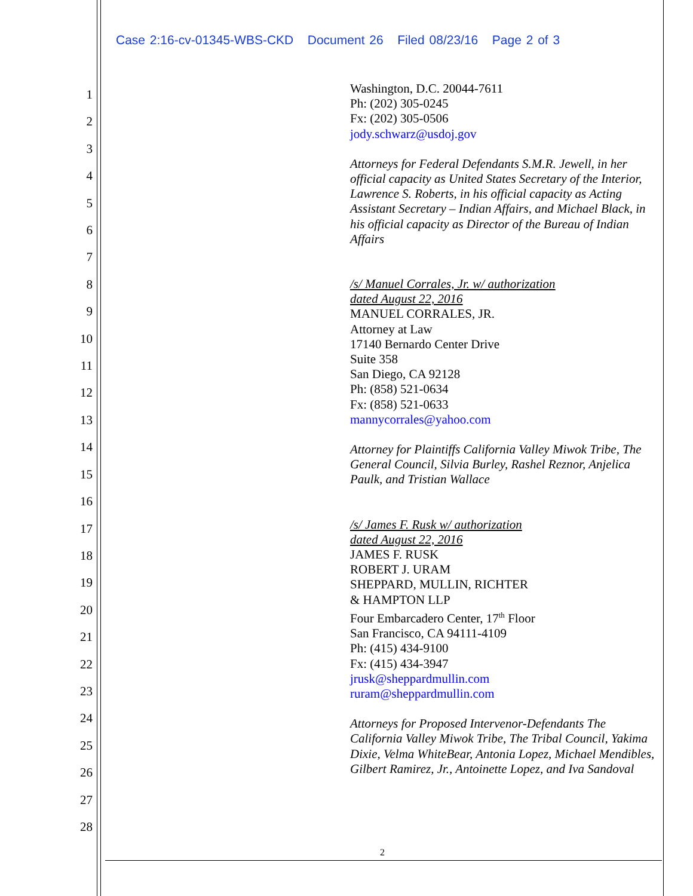Case 2:16-cv-01345-WBS-CKD Document 26 Filed 08/23/16 Page 2 of 3
1
2
3
4
5
6
7
8
9
10
11
12
13
14
15
16
17
18
19
20
21
22
23
24
25
26
27
28
Washington, D.C. 20044-7611
Ph: (202) 305-0245
Fx: (202) 305-0506
jody.schwarz@usdoj.gov
Attorneys for Federal Defendants S.M.R. Jewell, in her official capacity as United States Secretary of the Interior, Lawrence S. Roberts, in his official capacity as Acting Assistant Secretary – Indian Affairs, and Michael Black, in his official capacity as Director of the Bureau of Indian Affairs
/s/ Manuel Corrales, Jr. w/ authorization
dated August 22, 2016
MANUEL CORRALES, JR.
Attorney at Law
17140 Bernardo Center Drive
Suite 358
San Diego, CA 92128
Ph: (858) 521-0634
Fx: (858) 521-0633
mannycorrales@yahoo.com
Attorney for Plaintiffs California Valley Miwok Tribe, The General Council, Silvia Burley, Rashel Reznor, Anjelica Paulk, and Tristian Wallace
/s/ James F. Rusk w/ authorization
dated August 22, 2016
JAMES F. RUSK
ROBERT J. URAM
SHEPPARD, MULLIN, RICHTER
& HAMPTON LLP
Four Embarcadero Center, 17<sup>th</sup> Floor
San Francisco, CA 94111-4109
Ph: (415) 434-9100
Fx: (415) 434-3947
jrusk@sheppardmullin.com
ruram@sheppardmullin.com
Attorneys for Proposed Intervenor-Defendants The California Valley Miwok Tribe, The Tribal Council, Yakima Dixie, Velma WhiteBear, Antonia Lopez, Michael Mendibles, Gilbert Ramirez, Jr., Antoinette Lopez, and Iva Sandoval
2